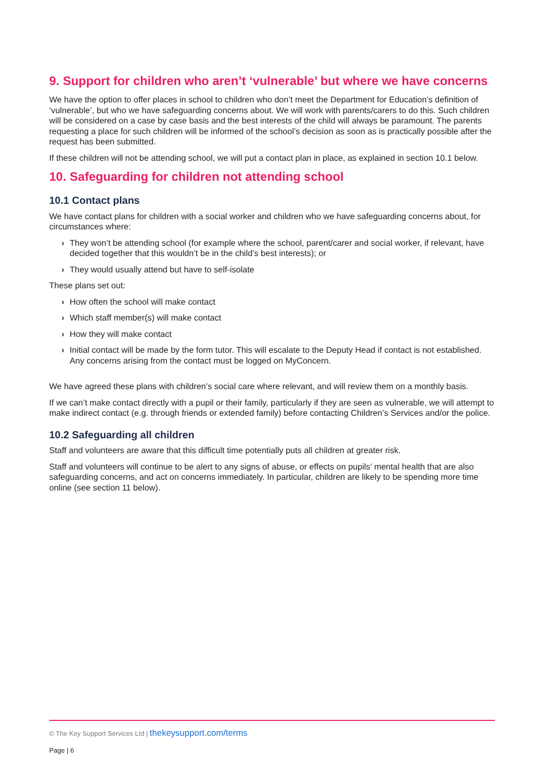9. Support for children who aren’t ‘vulnerable’ but where we have concerns
We have the option to offer places in school to children who don’t meet the Department for Education’s definition of ‘vulnerable’, but who we have safeguarding concerns about. We will work with parents/carers to do this. Such children will be considered on a case by case basis and the best interests of the child will always be paramount. The parents requesting a place for such children will be informed of the school’s decision as soon as is practically possible after the request has been submitted.
If these children will not be attending school, we will put a contact plan in place, as explained in section 10.1 below.
10. Safeguarding for children not attending school
10.1 Contact plans
We have contact plans for children with a social worker and children who we have safeguarding concerns about, for circumstances where:
› They won’t be attending school (for example where the school, parent/carer and social worker, if relevant, have decided together that this wouldn’t be in the child’s best interests); or
› They would usually attend but have to self-isolate
These plans set out:
› How often the school will make contact
› Which staff member(s) will make contact
› How they will make contact
› Initial contact will be made by the form tutor. This will escalate to the Deputy Head if contact is not established. Any concerns arising from the contact must be logged on MyConcern.
We have agreed these plans with children’s social care where relevant, and will review them on a monthly basis.
If we can’t make contact directly with a pupil or their family, particularly if they are seen as vulnerable, we will attempt to make indirect contact (e.g. through friends or extended family) before contacting Children’s Services and/or the police.
10.2 Safeguarding all children
Staff and volunteers are aware that this difficult time potentially puts all children at greater risk.
Staff and volunteers will continue to be alert to any signs of abuse, or effects on pupils’ mental health that are also safeguarding concerns, and act on concerns immediately. In particular, children are likely to be spending more time online (see section 11 below).
© The Key Support Services Ltd | thekeysupport.com/terms
Page | 6